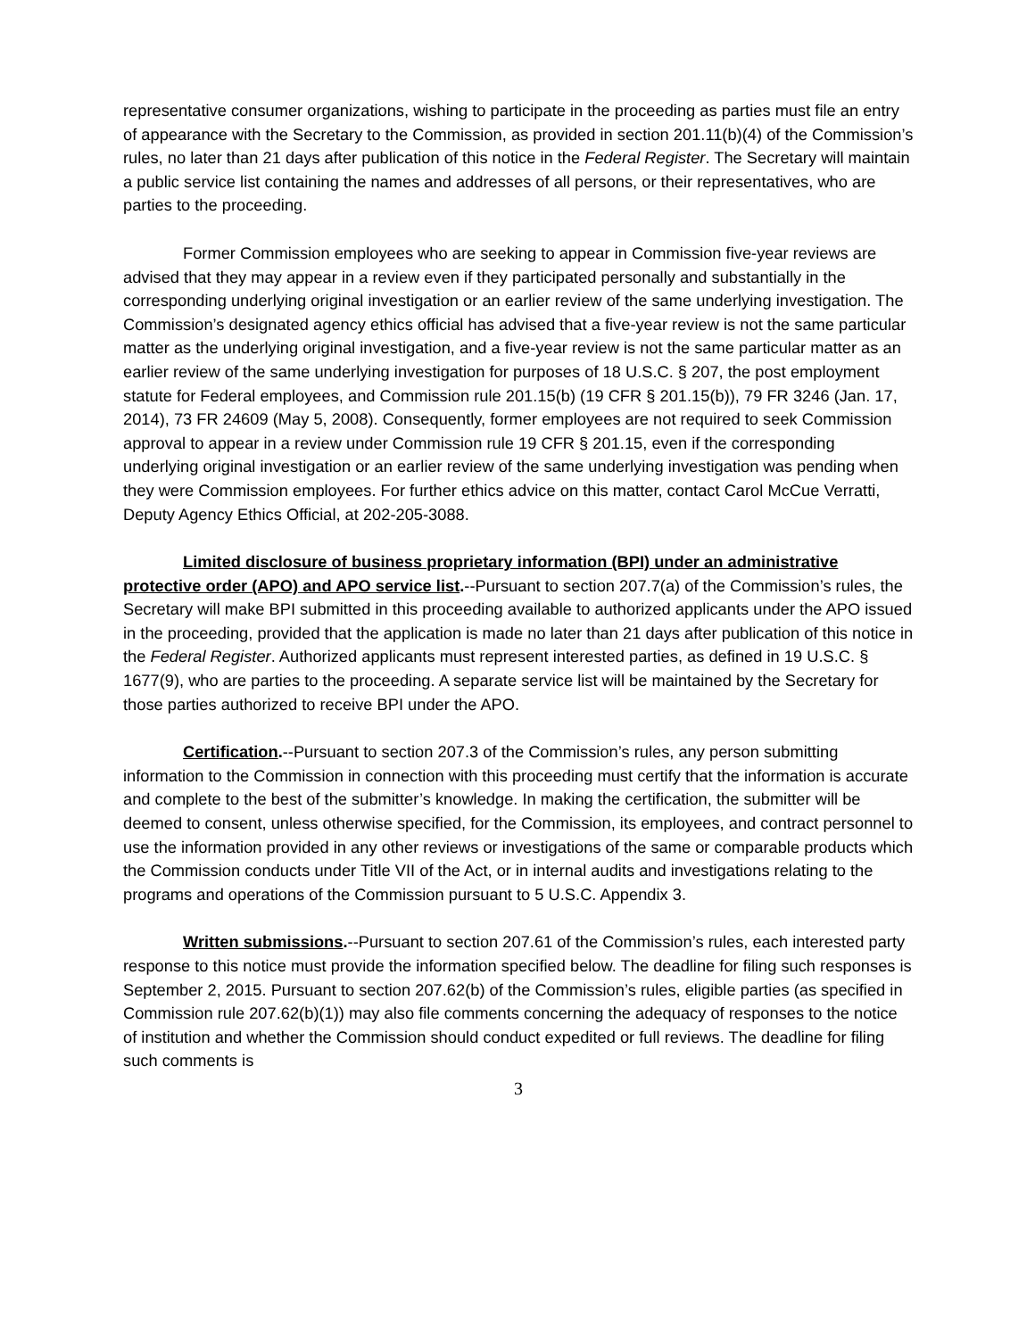representative consumer organizations, wishing to participate in the proceeding as parties must file an entry of appearance with the Secretary to the Commission, as provided in section 201.11(b)(4) of the Commission’s rules, no later than 21 days after publication of this notice in the Federal Register. The Secretary will maintain a public service list containing the names and addresses of all persons, or their representatives, who are parties to the proceeding.
Former Commission employees who are seeking to appear in Commission five-year reviews are advised that they may appear in a review even if they participated personally and substantially in the corresponding underlying original investigation or an earlier review of the same underlying investigation. The Commission’s designated agency ethics official has advised that a five-year review is not the same particular matter as the underlying original investigation, and a five-year review is not the same particular matter as an earlier review of the same underlying investigation for purposes of 18 U.S.C. § 207, the post employment statute for Federal employees, and Commission rule 201.15(b) (19 CFR § 201.15(b)), 79 FR 3246 (Jan. 17, 2014), 73 FR 24609 (May 5, 2008). Consequently, former employees are not required to seek Commission approval to appear in a review under Commission rule 19 CFR § 201.15, even if the corresponding underlying original investigation or an earlier review of the same underlying investigation was pending when they were Commission employees. For further ethics advice on this matter, contact Carol McCue Verratti, Deputy Agency Ethics Official, at 202-205-3088.
Limited disclosure of business proprietary information (BPI) under an administrative protective order (APO) and APO service list.--Pursuant to section 207.7(a) of the Commission’s rules, the Secretary will make BPI submitted in this proceeding available to authorized applicants under the APO issued in the proceeding, provided that the application is made no later than 21 days after publication of this notice in the Federal Register. Authorized applicants must represent interested parties, as defined in 19 U.S.C. § 1677(9), who are parties to the proceeding. A separate service list will be maintained by the Secretary for those parties authorized to receive BPI under the APO.
Certification.--Pursuant to section 207.3 of the Commission’s rules, any person submitting information to the Commission in connection with this proceeding must certify that the information is accurate and complete to the best of the submitter’s knowledge. In making the certification, the submitter will be deemed to consent, unless otherwise specified, for the Commission, its employees, and contract personnel to use the information provided in any other reviews or investigations of the same or comparable products which the Commission conducts under Title VII of the Act, or in internal audits and investigations relating to the programs and operations of the Commission pursuant to 5 U.S.C. Appendix 3.
Written submissions.--Pursuant to section 207.61 of the Commission’s rules, each interested party response to this notice must provide the information specified below. The deadline for filing such responses is September 2, 2015. Pursuant to section 207.62(b) of the Commission’s rules, eligible parties (as specified in Commission rule 207.62(b)(1)) may also file comments concerning the adequacy of responses to the notice of institution and whether the Commission should conduct expedited or full reviews. The deadline for filing such comments is
3